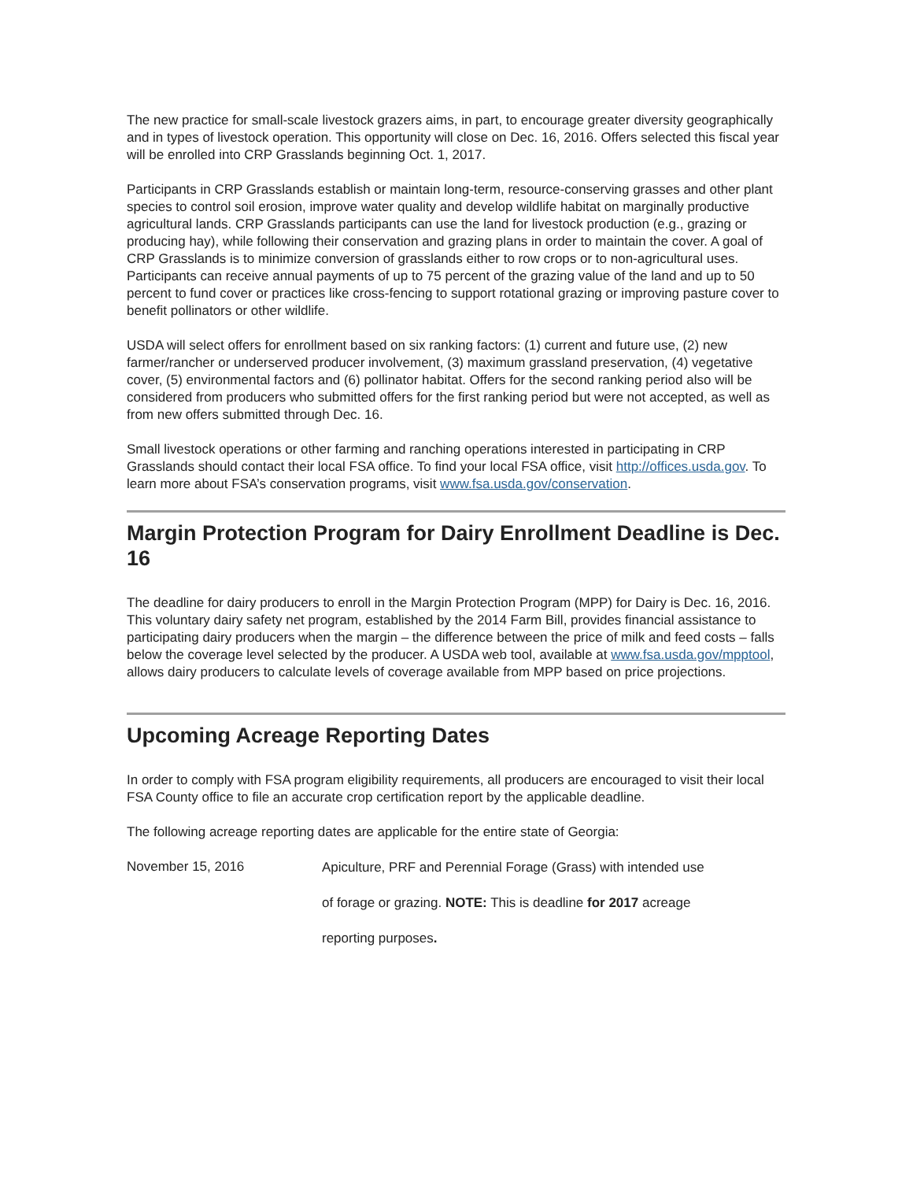The new practice for small-scale livestock grazers aims, in part, to encourage greater diversity geographically and in types of livestock operation. This opportunity will close on Dec. 16, 2016. Offers selected this fiscal year will be enrolled into CRP Grasslands beginning Oct. 1, 2017.
Participants in CRP Grasslands establish or maintain long-term, resource-conserving grasses and other plant species to control soil erosion, improve water quality and develop wildlife habitat on marginally productive agricultural lands. CRP Grasslands participants can use the land for livestock production (e.g., grazing or producing hay), while following their conservation and grazing plans in order to maintain the cover. A goal of CRP Grasslands is to minimize conversion of grasslands either to row crops or to non-agricultural uses. Participants can receive annual payments of up to 75 percent of the grazing value of the land and up to 50 percent to fund cover or practices like cross-fencing to support rotational grazing or improving pasture cover to benefit pollinators or other wildlife.
USDA will select offers for enrollment based on six ranking factors: (1) current and future use, (2) new farmer/rancher or underserved producer involvement, (3) maximum grassland preservation, (4) vegetative cover, (5) environmental factors and (6) pollinator habitat. Offers for the second ranking period also will be considered from producers who submitted offers for the first ranking period but were not accepted, as well as from new offers submitted through Dec. 16.
Small livestock operations or other farming and ranching operations interested in participating in CRP Grasslands should contact their local FSA office. To find your local FSA office, visit http://offices.usda.gov. To learn more about FSA’s conservation programs, visit www.fsa.usda.gov/conservation.
Margin Protection Program for Dairy Enrollment Deadline is Dec. 16
The deadline for dairy producers to enroll in the Margin Protection Program (MPP) for Dairy is Dec. 16, 2016. This voluntary dairy safety net program, established by the 2014 Farm Bill, provides financial assistance to participating dairy producers when the margin – the difference between the price of milk and feed costs – falls below the coverage level selected by the producer. A USDA web tool, available at www.fsa.usda.gov/mpptool, allows dairy producers to calculate levels of coverage available from MPP based on price projections.
Upcoming Acreage Reporting Dates
In order to comply with FSA program eligibility requirements, all producers are encouraged to visit their local FSA County office to file an accurate crop certification report by the applicable deadline.
The following acreage reporting dates are applicable for the entire state of Georgia:
November 15, 2016
Apiculture, PRF and Perennial Forage (Grass) with intended use
of forage or grazing. NOTE: This is deadline for 2017 acreage
reporting purposes.